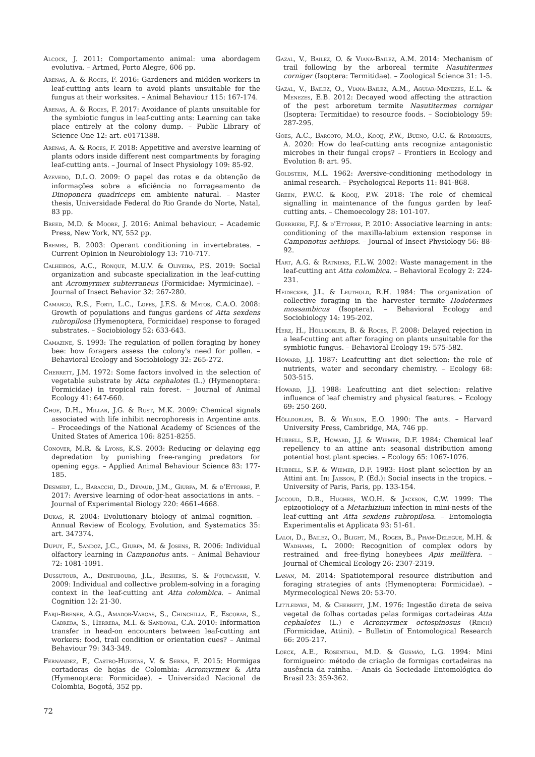Alcock, J. 2011: Comportamento animal: uma abordagem evolutiva. – Artmed, Porto Alegre, 606 pp.
Arenas, A. & Roces, F. 2016: Gardeners and midden workers in leaf-cutting ants learn to avoid plants unsuitable for the fungus at their worksites. – Animal Behaviour 115: 167-174.
Arenas, A. & Roces, F. 2017: Avoidance of plants unsuitable for the symbiotic fungus in leaf-cutting ants: Learning can take place entirely at the colony dump. – Public Library of Science One 12: art. e0171388.
Arenas, A. & Roces, F. 2018: Appetitive and aversive learning of plants odors inside different nest compartments by foraging leaf-cutting ants. – Journal of Insect Physiology 109: 85-92.
Azevedo, D.L.O. 2009: O papel das rotas e da obtenção de informações sobre a eficiência no forrageamento de Dinoponera quadriceps em ambiente natural. – Master thesis, Universidade Federal do Rio Grande do Norte, Natal, 83 pp.
Breed, M.D. & Moore, J. 2016: Animal behaviour. – Academic Press, New York, NY, 552 pp.
Brembs, B. 2003: Operant conditioning in invertebrates. – Current Opinion in Neurobiology 13: 710-717.
Calheiros, A.C., Ronque, M.U.V. & Oliveira, P.S. 2019: Social organization and subcaste specialization in the leaf-cutting ant Acromyrmex subterraneus (Formicidae: Myrmicinae). – Journal of Insect Behavior 32: 267-280.
Camargo, R.S., Forti, L.C., Lopes, J.F.S. & Matos, C.A.O. 2008: Growth of populations and fungus gardens of Atta sexdens rubropilosa (Hymenoptera, Formicidae) response to foraged substrates. – Sociobiology 52: 633-643.
Camazine, S. 1993: The regulation of pollen foraging by honey bee: how foragers assess the colony's need for pollen. – Behavioral Ecology and Sociobiology 32: 265-272.
Cherrett, J.M. 1972: Some factors involved in the selection of vegetable substrate by Atta cephalotes (L.) (Hymenoptera: Formicidae) in tropical rain forest. – Journal of Animal Ecology 41: 647-660.
Choe, D.H., Millar, J.G. & Rust, M.K. 2009: Chemical signals associated with life inhibit necrophoresis in Argentine ants. – Proceedings of the National Academy of Sciences of the United States of America 106: 8251-8255.
Conover, M.R. & Lyons, K.S. 2003: Reducing or delaying egg depredation by punishing free-ranging predators for opening eggs. – Applied Animal Behaviour Science 83: 177-185.
Desmedt, L., Baracchi, D., Devaud, J.M., Giurfa, M. & d'Ettorre, P. 2017: Aversive learning of odor-heat associations in ants. – Journal of Experimental Biology 220: 4661-4668.
Dukas, R. 2004: Evolutionary biology of animal cognition. – Annual Review of Ecology, Evolution, and Systematics 35: art. 347374.
Dupuy, F., Sandoz, J.C., Giurfa, M. & Josens, R. 2006: Individual olfactory learning in Camponotus ants. – Animal Behaviour 72: 1081-1091.
Dussutour, A., Deneubourg, J.L., Beshers, S. & Fourcassié, V. 2009: Individual and collective problem-solving in a foraging context in the leaf-cutting ant Atta colombica. – Animal Cognition 12: 21-30.
Farji-Brener, A.G., Amador-Vargas, S., Chinchilla, F., Escobar, S., Cabrera, S., Herrera, M.I. & Sandoval, C.A. 2010: Information transfer in head-on encounters between leaf-cutting ant workers: food, trail condition or orientation cues? – Animal Behaviour 79: 343-349.
Fernández, F., Castro-Huertas, V. & Serna, F. 2015: Hormigas cortadoras de hojas de Colombia: Acromyrmex & Atta (Hymenoptera: Formicidae). – Universidad Nacional de Colombia, Bogotá, 352 pp.
Gazal, V., Bailez, O. & Viana-Bailez, A.M. 2014: Mechanism of trail following by the arboreal termite Nasutitermes corniger (Isoptera: Termitidae). – Zoological Science 31: 1-5.
Gazal, V., Bailez, O., Viana-Bailez, A.M., Aguiar-Menezes, E.L. & Menezes, E.B. 2012: Decayed wood affecting the attraction of the pest arboretum termite Nasutitermes corniger (Isoptera: Termitidae) to resource foods. – Sociobiology 59: 287-295.
Goes, A.C., Barcoto, M.O., Kooij, P.W., Bueno, O.C. & Rodrigues, A. 2020: How do leaf-cutting ants recognize antagonistic microbes in their fungal crops? – Frontiers in Ecology and Evolution 8: art. 95.
Goldstein, M.L. 1962: Aversive-conditioning methodology in animal research. – Psychological Reports 11: 841-868.
Green, P.W.C. & Kooij, P.W. 2018: The role of chemical signalling in maintenance of the fungus garden by leaf-cutting ants. – Chemoecology 28: 101-107.
Guerrieri, F.J. & d'Ettorre, P. 2010: Associative learning in ants: conditioning of the maxilla-labium extension response in Camponotus aethiops. – Journal of Insect Physiology 56: 88-92.
Hart, A.G. & Ratnieks, F.L.W. 2002: Waste management in the leaf-cutting ant Atta colombica. – Behavioral Ecology 2: 224-231.
Heidecker, J.L. & Leuthold, R.H. 1984: The organization of collective foraging in the harvester termite Hodotermes mossambicus (Isoptera). – Behavioral Ecology and Sociobiology 14: 195-202.
Herz, H., Hölldobler, B. & Roces, F. 2008: Delayed rejection in a leaf-cutting ant after foraging on plants unsuitable for the symbiotic fungus. – Behavioral Ecology 19: 575-582.
Howard, J.J. 1987: Leafcutting ant diet selection: the role of nutrients, water and secondary chemistry. – Ecology 68: 503-515.
Howard, J.J. 1988: Leafcutting ant diet selection: relative influence of leaf chemistry and physical features. – Ecology 69: 250-260.
Hölldobler, B. & Wilson, E.O. 1990: The ants. – Harvard University Press, Cambridge, MA, 746 pp.
Hubbell, S.P., Howard, J.J. & Wiemer, D.F. 1984: Chemical leaf repellency to an attine ant: seasonal distribution among potential host plant species. – Ecology 65: 1067-1076.
Hubbell, S.P. & Wiemer, D.F. 1983: Host plant selection by an Attini ant. In: Jaisson, P. (Ed.): Social insects in the tropics. – University of Paris, Paris, pp. 133-154.
Jaccoud, D.B., Hughes, W.O.H. & Jackson, C.W. 1999: The epizootiology of a Metarhizium infection in mini-nests of the leaf-cutting ant Atta sexdens rubropilosa. – Entomologia Experimentalis et Applicata 93: 51-61.
Laloi, D., Bailez, O., Blight, M., Roger, B., Pham-Delegue, M.H. & Wadhams, L. 2000: Recognition of complex odors by restrained and free-flying honeybees Apis mellifera. – Journal of Chemical Ecology 26: 2307-2319.
Lanan, M. 2014: Spatiotemporal resource distribution and foraging strategies of ants (Hymenoptera: Formicidae). – Myrmecological News 20: 53-70.
Littledyke, M. & Cherrett, J.M. 1976: Ingestão direta de seiva vegetal de folhas cortadas pelas formigas cortadeiras Atta cephalotes (L.) e Acromyrmex octospinosus (Reich) (Formicidae, Attini). – Bulletin of Entomological Research 66: 205-217.
Loeck, A.E., Rosenthal, M.D. & Gusmão, L.G. 1994: Mini formigueiro: método de criação de formigas cortadeiras na ausência da rainha. – Anais da Sociedade Entomológica do Brasil 23: 359-362.
72